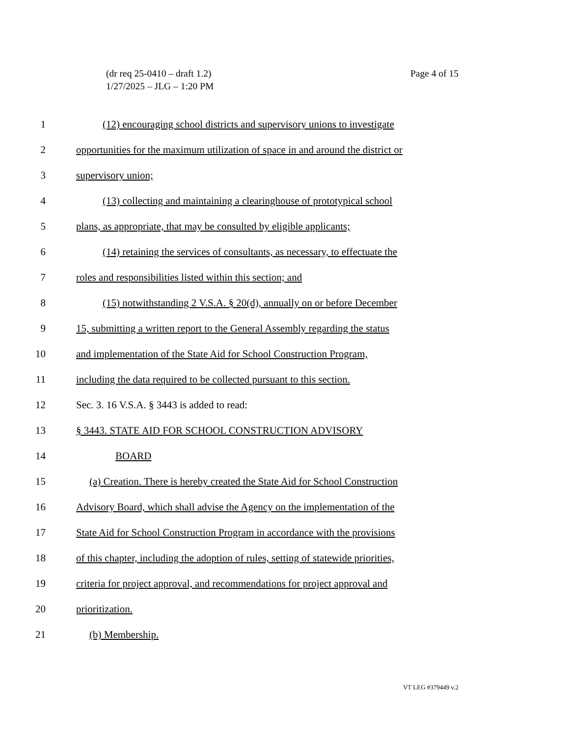Page 4 of 15 (dr req 25-0410 – draft 1.2)
1/27/2025 – JLG – 1:20 PM
1 (12) encouraging school districts and supervisory unions to investigate
2 opportunities for the maximum utilization of space in and around the district or
3 supervisory union;
4 (13) collecting and maintaining a clearinghouse of prototypical school
5 plans, as appropriate, that may be consulted by eligible applicants;
6 (14) retaining the services of consultants, as necessary, to effectuate the
7 roles and responsibilities listed within this section; and
8 (15) notwithstanding 2 V.S.A. § 20(d), annually on or before December
9 15, submitting a written report to the General Assembly regarding the status
10 and implementation of the State Aid for School Construction Program,
11 including the data required to be collected pursuant to this section.
12 Sec. 3. 16 V.S.A. § 3443 is added to read:
13 § 3443. STATE AID FOR SCHOOL CONSTRUCTION ADVISORY
14 BOARD
15 (a) Creation. There is hereby created the State Aid for School Construction
16 Advisory Board, which shall advise the Agency on the implementation of the
17 State Aid for School Construction Program in accordance with the provisions
18 of this chapter, including the adoption of rules, setting of statewide priorities,
19 criteria for project approval, and recommendations for project approval and
20 prioritization.
21 (b) Membership.
VT LEG #379449 v.2